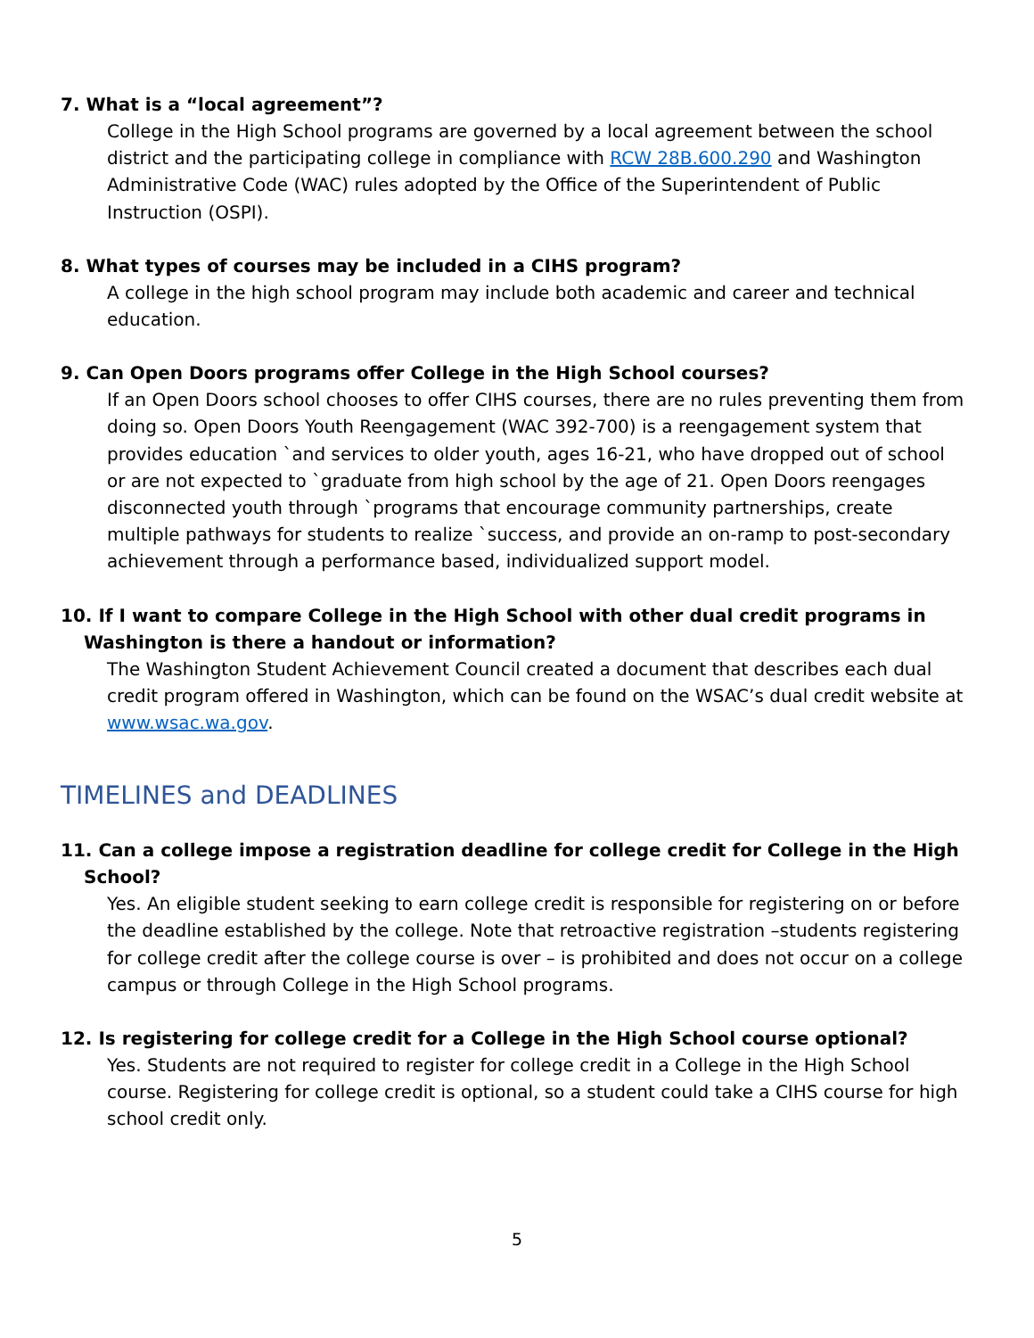7. What is a “local agreement”?
College in the High School programs are governed by a local agreement between the school district and the participating college in compliance with RCW 28B.600.290 and Washington Administrative Code (WAC) rules adopted by the Office of the Superintendent of Public Instruction (OSPI).
8. What types of courses may be included in a CIHS program?
A college in the high school program may include both academic and career and technical education.
9. Can Open Doors programs offer College in the High School courses?
If an Open Doors school chooses to offer CIHS courses, there are no rules preventing them from doing so. Open Doors Youth Reengagement (WAC 392-700) is a reengagement system that provides education `and services to older youth, ages 16-21, who have dropped out of school or are not expected to `graduate from high school by the age of 21. Open Doors reengages disconnected youth through `programs that encourage community partnerships, create multiple pathways for students to realize `success, and provide an on-ramp to post-secondary achievement through a performance based, individualized support model.
10. If I want to compare College in the High School with other dual credit programs in Washington is there a handout or information?
The Washington Student Achievement Council created a document that describes each dual credit program offered in Washington, which can be found on the WSAC’s dual credit website at www.wsac.wa.gov.
TIMELINES and DEADLINES
11. Can a college impose a registration deadline for college credit for College in the High School?
Yes. An eligible student seeking to earn college credit is responsible for registering on or before the deadline established by the college. Note that retroactive registration –students registering for college credit after the college course is over – is prohibited and does not occur on a college campus or through College in the High School programs.
12. Is registering for college credit for a College in the High School course optional?
Yes. Students are not required to register for college credit in a College in the High School course. Registering for college credit is optional, so a student could take a CIHS course for high school credit only.
5